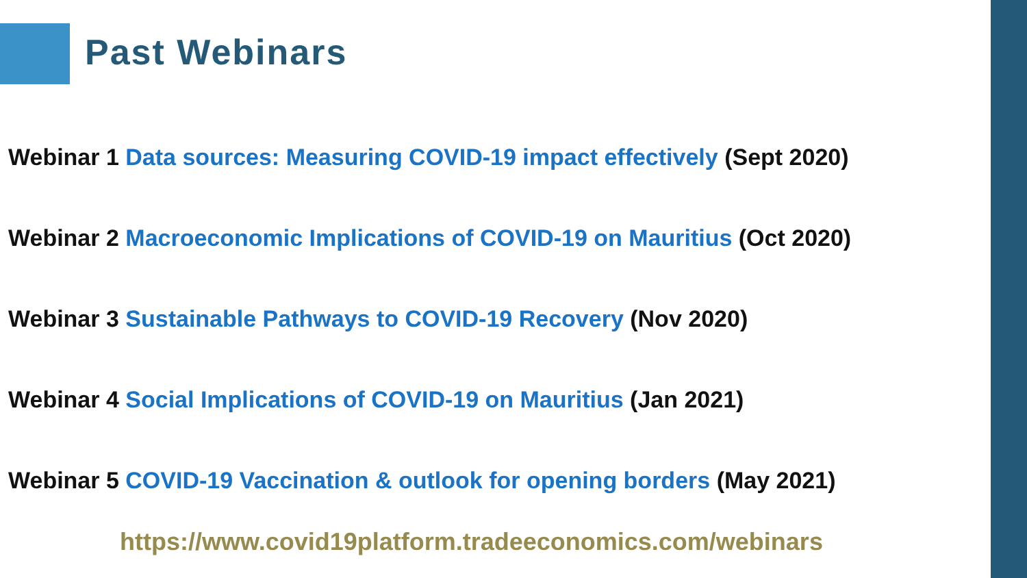Past Webinars
Webinar 1 Data sources: Measuring COVID-19 impact effectively (Sept 2020)
Webinar 2 Macroeconomic Implications of COVID-19 on Mauritius (Oct 2020)
Webinar 3 Sustainable Pathways to COVID-19 Recovery (Nov 2020)
Webinar 4 Social Implications of COVID-19 on Mauritius (Jan 2021)
Webinar 5 COVID-19 Vaccination & outlook for opening borders (May 2021)
https://www.covid19platform.tradeeconomics.com/webinars